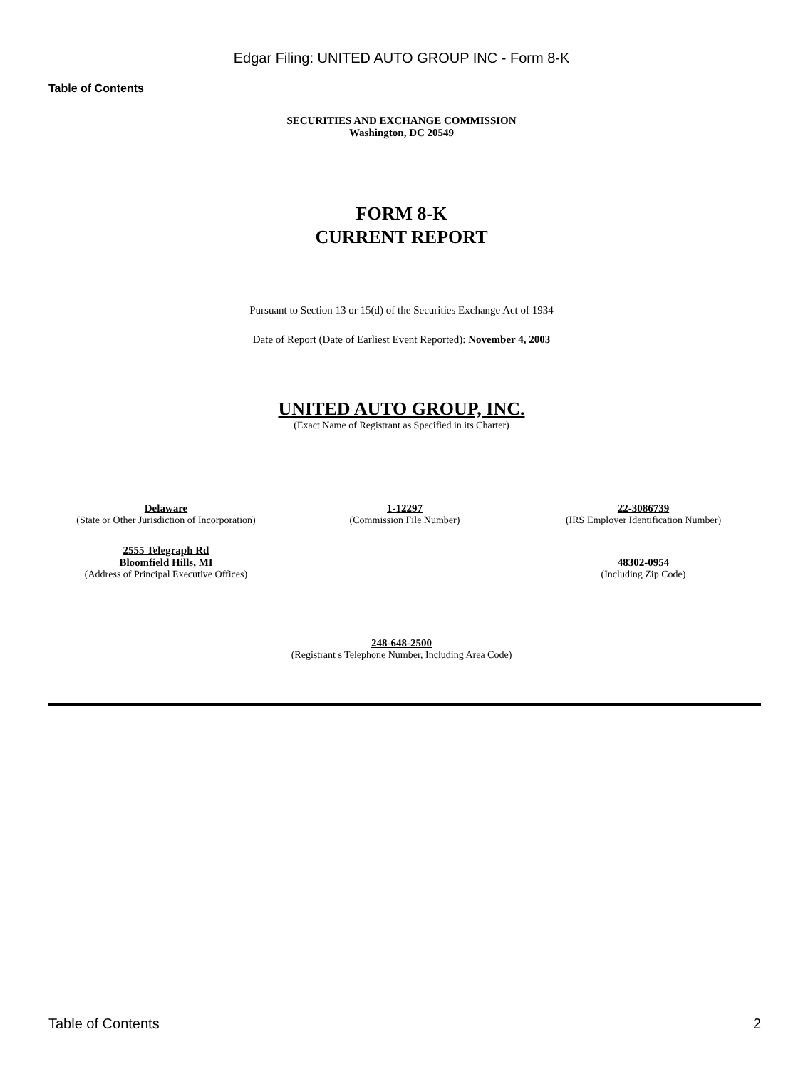Edgar Filing: UNITED AUTO GROUP INC - Form 8-K
Table of Contents
SECURITIES AND EXCHANGE COMMISSION
Washington, DC 20549
FORM 8-K
CURRENT REPORT
Pursuant to Section 13 or 15(d) of the Securities Exchange Act of 1934
Date of Report (Date of Earliest Event Reported): November 4, 2003
UNITED AUTO GROUP, INC.
(Exact Name of Registrant as Specified in its Charter)
| Delaware (State or Other Jurisdiction of Incorporation) | 1-12297 (Commission File Number) | 22-3086739 (IRS Employer Identification Number) |
| 2555 Telegraph Rd Bloomfield Hills, MI (Address of Principal Executive Offices) | | 48302-0954 (Including Zip Code) |
248-648-2500
(Registrant s Telephone Number, Including Area Code)
Table of Contents 2